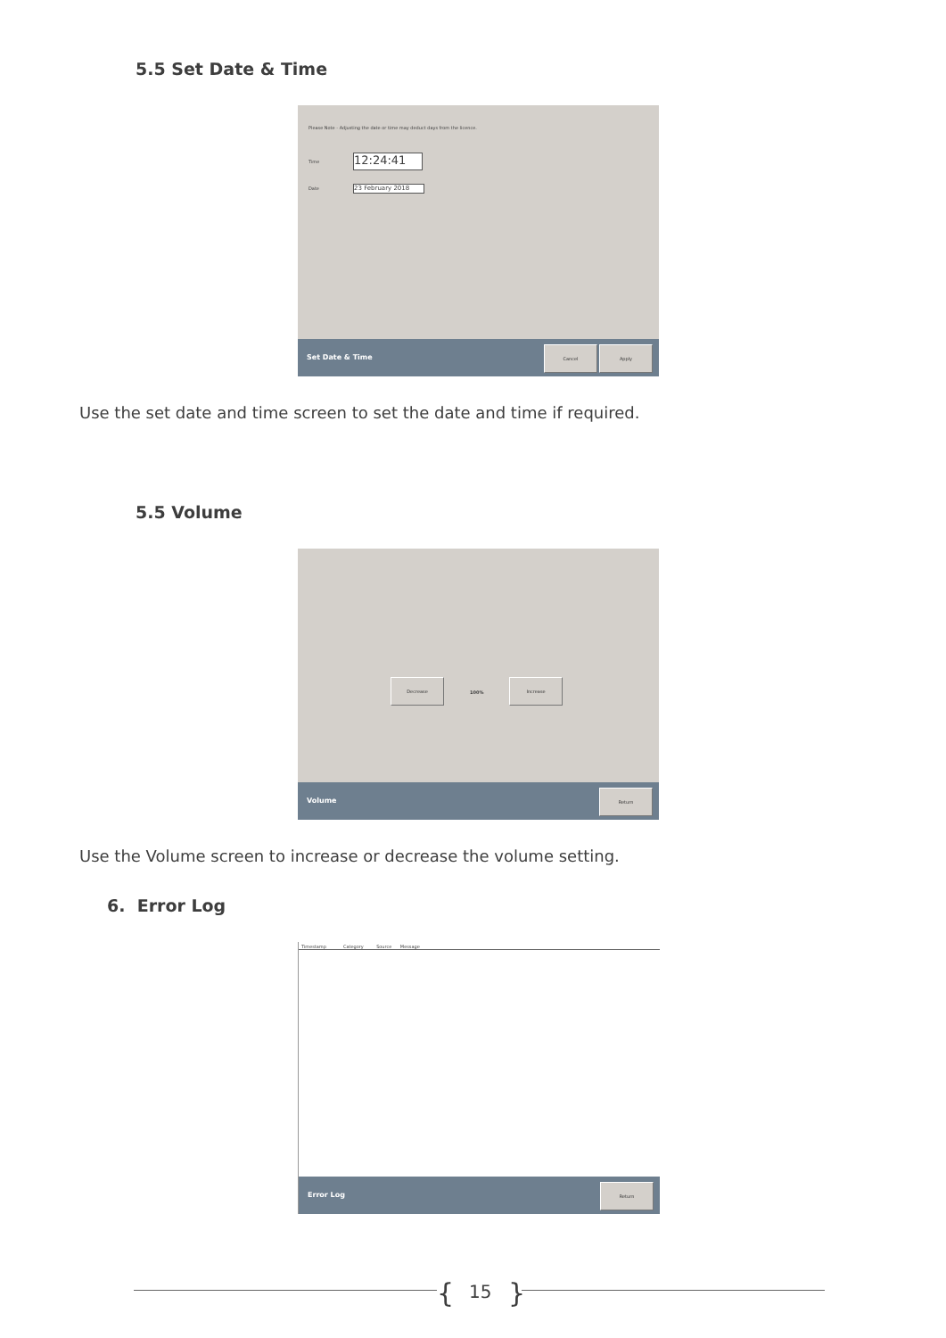5.5 Set Date & Time
Please Note - Adjusting the date or time may deduct days from the licence.
Time 12:24:41
Date 23 February 2018
Set Date & Time
Cancel Apply
Use the set date and time screen to set the date and time if required.
5.5 Volume
Decrease
100%
Increase
Volume
Return
Use the Volume screen to increase or decrease the volume setting.
6. Error Log
Timestamp Category Source Message
Error Log
Return
{ 15 }